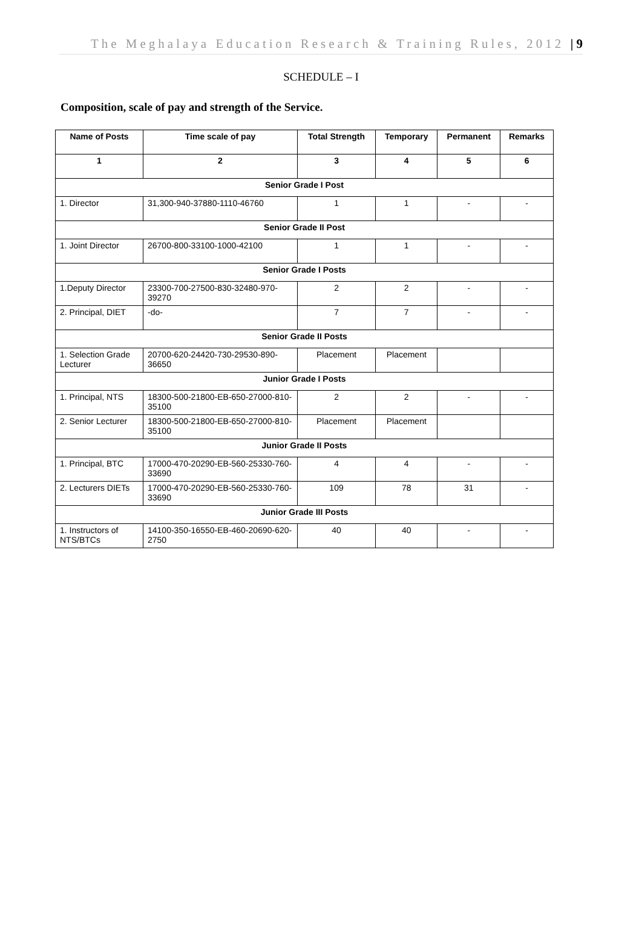The Meghalaya Education Research & Training Rules, 2012 | 9
SCHEDULE – I
Composition, scale of pay and strength of the Service.
| Name of Posts | Time scale of pay | Total Strength | Temporary | Permanent | Remarks |
| --- | --- | --- | --- | --- | --- |
| 1 | 2 | 3 | 4 | 5 | 6 |
| Senior Grade I Post | | | | | |
| 1. Director | 31,300-940-37880-1110-46760 | 1 | 1 | - | - |
| Senior Grade II Post | | | | | |
| 1. Joint Director | 26700-800-33100-1000-42100 | 1 | 1 | - | - |
| Senior Grade I Posts | | | | | |
| 1.Deputy Director | 23300-700-27500-830-32480-970-39270 | 2 | 2 | - | - |
| 2. Principal, DIET | -do- | 7 | 7 | - | - |
| Senior Grade II Posts | | | | | |
| 1. Selection Grade Lecturer | 20700-620-24420-730-29530-890-36650 | Placement | Placement | | |
| Junior Grade I Posts | | | | | |
| 1. Principal, NTS | 18300-500-21800-EB-650-27000-810-35100 | 2 | 2 | - | - |
| 2. Senior Lecturer | 18300-500-21800-EB-650-27000-810-35100 | Placement | Placement | | |
| Junior Grade II Posts | | | | | |
| 1. Principal, BTC | 17000-470-20290-EB-560-25330-760-33690 | 4 | 4 | - | - |
| 2. Lecturers DIETs | 17000-470-20290-EB-560-25330-760-33690 | 109 | 78 | 31 | - |
| Junior Grade III Posts | | | | | |
| 1. Instructors of NTS/BTCs | 14100-350-16550-EB-460-20690-620-2750 | 40 | 40 | - | - |